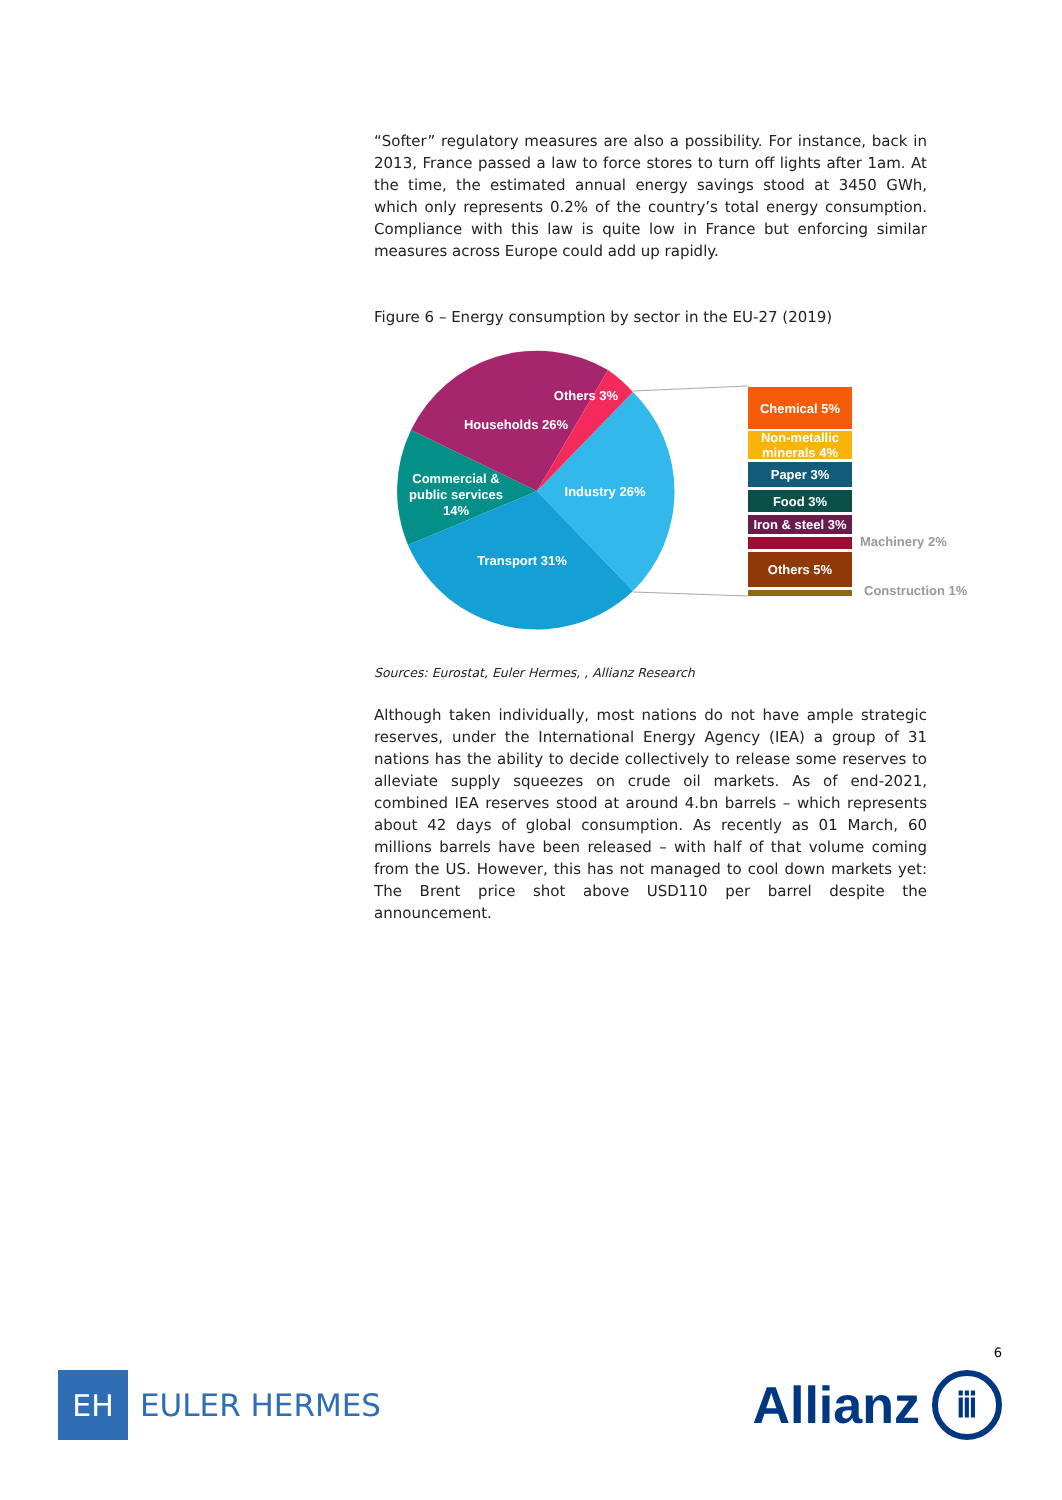“Softer” regulatory measures are also a possibility. For instance, back in 2013, France passed a law to force stores to turn off lights after 1am. At the time, the estimated annual energy savings stood at 3450 GWh, which only represents 0.2% of the country’s total energy consumption. Compliance with this law is quite low in France but enforcing similar measures across Europe could add up rapidly.
Figure 6 – Energy consumption by sector in the EU-27 (2019)
Industry 26%
Transport 31%
Commercial &
public services
14%
Households 26%
Others 3%
Chemical 5%
Non-metallic
minerals 4%
Paper 3%
Food 3%
Iron & steel 3%
Machinery 2%
Others 5%
Construction 1%
Sources: Eurostat, Euler Hermes, , Allianz Research
Although taken individually, most nations do not have ample strategic reserves, under the International Energy Agency (IEA) a group of 31 nations has the ability to decide collectively to release some reserves to alleviate supply squeezes on crude oil markets. As of end-2021, combined IEA reserves stood at around 4.bn barrels – which represents about 42 days of global consumption. As recently as 01 March, 60 millions barrels have been released – with half of that volume coming from the US. However, this has not managed to cool down markets yet: The Brent price shot above USD110 per barrel despite the announcement.
6
EH
EULER HERMES
Allianz ⅲ